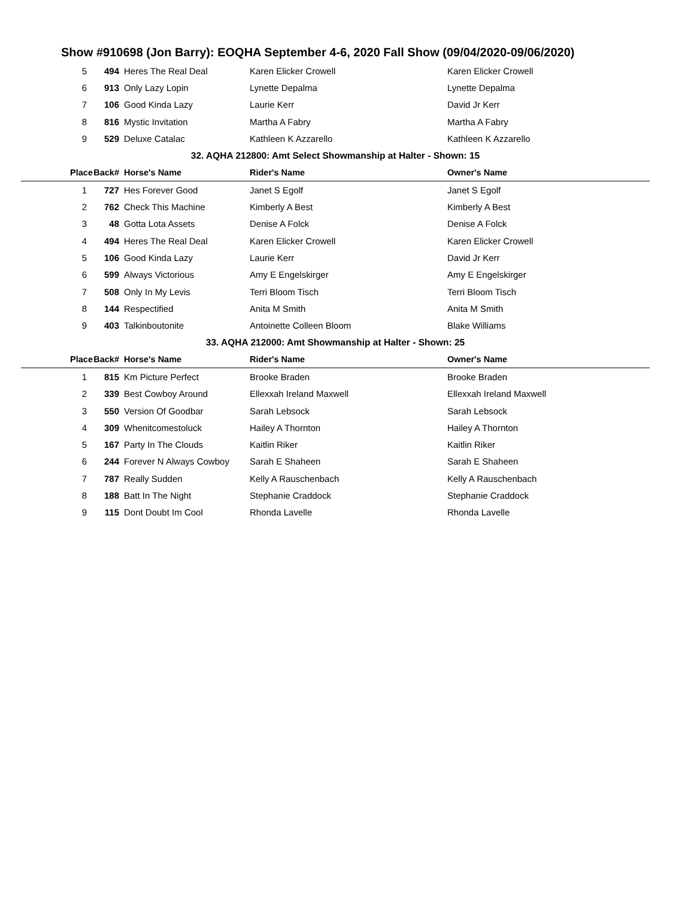Show #910698 (Jon Barry): EOQHA September 4-6, 2020 Fall Show (09/04/2020-09/06/2020)
| 5 | 494 | Heres The Real Deal | Karen Elicker Crowell | Karen Elicker Crowell |
| 6 | 913 | Only Lazy Lopin | Lynette Depalma | Lynette Depalma |
| 7 | 106 | Good Kinda Lazy | Laurie Kerr | David Jr Kerr |
| 8 | 816 | Mystic Invitation | Martha A Fabry | Martha A Fabry |
| 9 | 529 | Deluxe Catalac | Kathleen K Azzarello | Kathleen K Azzarello |
| 32. AQHA 212800: Amt Select Showmanship at Halter - Shown: 15 | | | | |
| Place | Back# | Horse's Name | Rider's Name | Owner's Name |
| 1 | 727 | Hes Forever Good | Janet S Egolf | Janet S Egolf |
| 2 | 762 | Check This Machine | Kimberly A Best | Kimberly A Best |
| 3 | 48 | Gotta Lota Assets | Denise A Folck | Denise A Folck |
| 4 | 494 | Heres The Real Deal | Karen Elicker Crowell | Karen Elicker Crowell |
| 5 | 106 | Good Kinda Lazy | Laurie Kerr | David Jr Kerr |
| 6 | 599 | Always Victorious | Amy E Engelskirger | Amy E Engelskirger |
| 7 | 508 | Only In My Levis | Terri Bloom Tisch | Terri Bloom Tisch |
| 8 | 144 | Respectified | Anita M Smith | Anita M Smith |
| 9 | 403 | Talkinboutonite | Antoinette Colleen Bloom | Blake Williams |
| 33. AQHA 212000: Amt Showmanship at Halter - Shown: 25 | | | | |
| Place | Back# | Horse's Name | Rider's Name | Owner's Name |
| 1 | 815 | Km Picture Perfect | Brooke Braden | Brooke Braden |
| 2 | 339 | Best Cowboy Around | Ellexxah Ireland Maxwell | Ellexxah Ireland Maxwell |
| 3 | 550 | Version Of Goodbar | Sarah Lebsock | Sarah Lebsock |
| 4 | 309 | Whenitcomestoluck | Hailey A Thornton | Hailey A Thornton |
| 5 | 167 | Party In The Clouds | Kaitlin Riker | Kaitlin Riker |
| 6 | 244 | Forever N Always Cowboy | Sarah E Shaheen | Sarah E Shaheen |
| 7 | 787 | Really Sudden | Kelly A Rauschenbach | Kelly A Rauschenbach |
| 8 | 188 | Batt In The Night | Stephanie Craddock | Stephanie Craddock |
| 9 | 115 | Dont Doubt Im Cool | Rhonda Lavelle | Rhonda Lavelle |